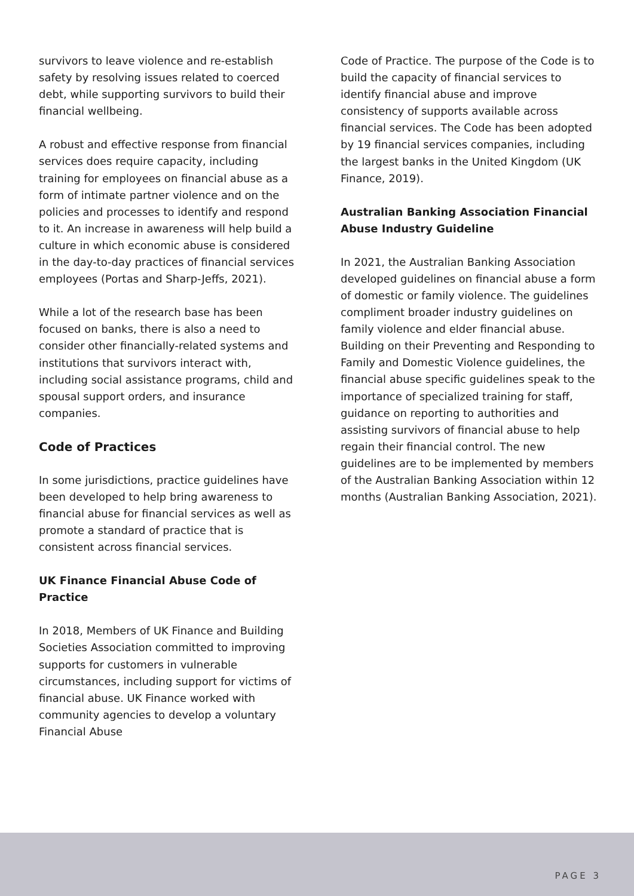survivors to leave violence and re-establish safety by resolving issues related to coerced debt, while supporting survivors to build their financial wellbeing.
A robust and effective response from financial services does require capacity, including training for employees on financial abuse as a form of intimate partner violence and on the policies and processes to identify and respond to it. An increase in awareness will help build a culture in which economic abuse is considered in the day-to-day practices of financial services employees (Portas and Sharp-Jeffs, 2021).
While a lot of the research base has been focused on banks, there is also a need to consider other financially-related systems and institutions that survivors interact with, including social assistance programs, child and spousal support orders, and insurance companies.
Code of Practices
In some jurisdictions, practice guidelines have been developed to help bring awareness to financial abuse for financial services as well as promote a standard of practice that is consistent across financial services.
UK Finance Financial Abuse Code of Practice
In 2018, Members of UK Finance and Building Societies Association committed to improving supports for customers in vulnerable circumstances, including support for victims of financial abuse. UK Finance worked with community agencies to develop a voluntary Financial Abuse
Code of Practice. The purpose of the Code is to build the capacity of financial services to identify financial abuse and improve consistency of supports available across financial services. The Code has been adopted by 19 financial services companies, including the largest banks in the United Kingdom (UK Finance, 2019).
Australian Banking Association Financial Abuse Industry Guideline
In 2021, the Australian Banking Association developed guidelines on financial abuse a form of domestic or family violence. The guidelines compliment broader industry guidelines on family violence and elder financial abuse. Building on their Preventing and Responding to Family and Domestic Violence guidelines, the financial abuse specific guidelines speak to the importance of specialized training for staff, guidance on reporting to authorities and assisting survivors of financial abuse to help regain their financial control. The new guidelines are to be implemented by members of the Australian Banking Association within 12 months (Australian Banking Association, 2021).
PAGE 3